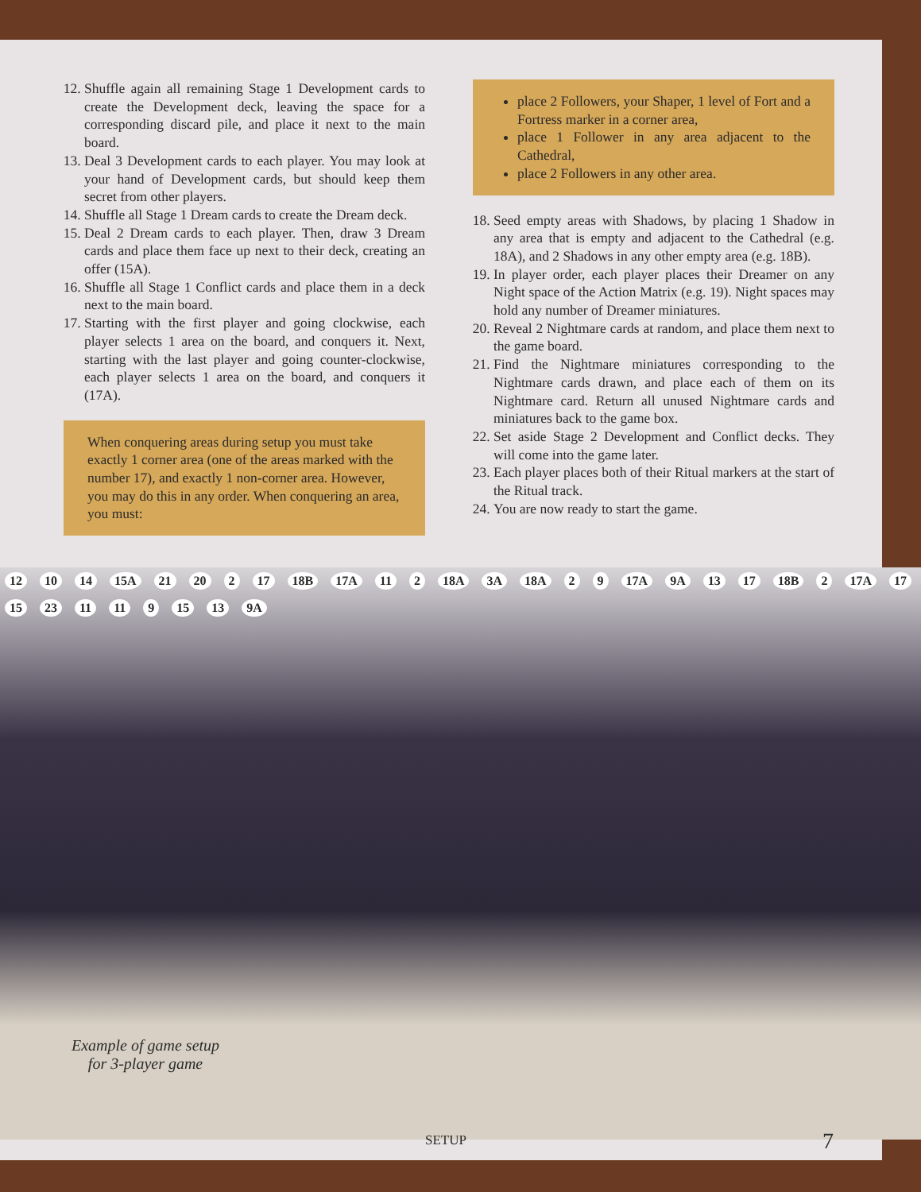12. Shuffle again all remaining Stage 1 Development cards to create the Development deck, leaving the space for a corresponding discard pile, and place it next to the main board.
13. Deal 3 Development cards to each player. You may look at your hand of Development cards, but should keep them secret from other players.
14. Shuffle all Stage 1 Dream cards to create the Dream deck.
15. Deal 2 Dream cards to each player. Then, draw 3 Dream cards and place them face up next to their deck, creating an offer (15A).
16. Shuffle all Stage 1 Conflict cards and place them in a deck next to the main board.
17. Starting with the first player and going clockwise, each player selects 1 area on the board, and conquers it. Next, starting with the last player and going counter-clockwise, each player selects 1 area on the board, and conquers it (17A).
When conquering areas during setup you must take exactly 1 corner area (one of the areas marked with the number 17), and exactly 1 non-corner area. However, you may do this in any order. When conquering an area, you must:
place 2 Followers, your Shaper, 1 level of Fort and a Fortress marker in a corner area,
place 1 Follower in any area adjacent to the Cathedral,
place 2 Followers in any other area.
18. Seed empty areas with Shadows, by placing 1 Shadow in any area that is empty and adjacent to the Cathedral (e.g. 18A), and 2 Shadows in any other empty area (e.g. 18B).
19. In player order, each player places their Dreamer on any Night space of the Action Matrix (e.g. 19). Night spaces may hold any number of Dreamer miniatures.
20. Reveal 2 Nightmare cards at random, and place them next to the game board.
21. Find the Nightmare miniatures corresponding to the Nightmare cards drawn, and place each of them on its Nightmare card. Return all unused Nightmare cards and miniatures back to the game box.
22. Set aside Stage 2 Development and Conflict decks. They will come into the game later.
23. Each player places both of their Ritual markers at the start of the Ritual track.
24. You are now ready to start the game.
12 10 14 15A 21 20 2 17 18B 17A 11 2 18A 3A 18A 2 9 17A 9A 13 17 18B 2 17A 17 15 23 11 11 9 15 13 9A
Example of game setup
for 3-player game
SETUP 7